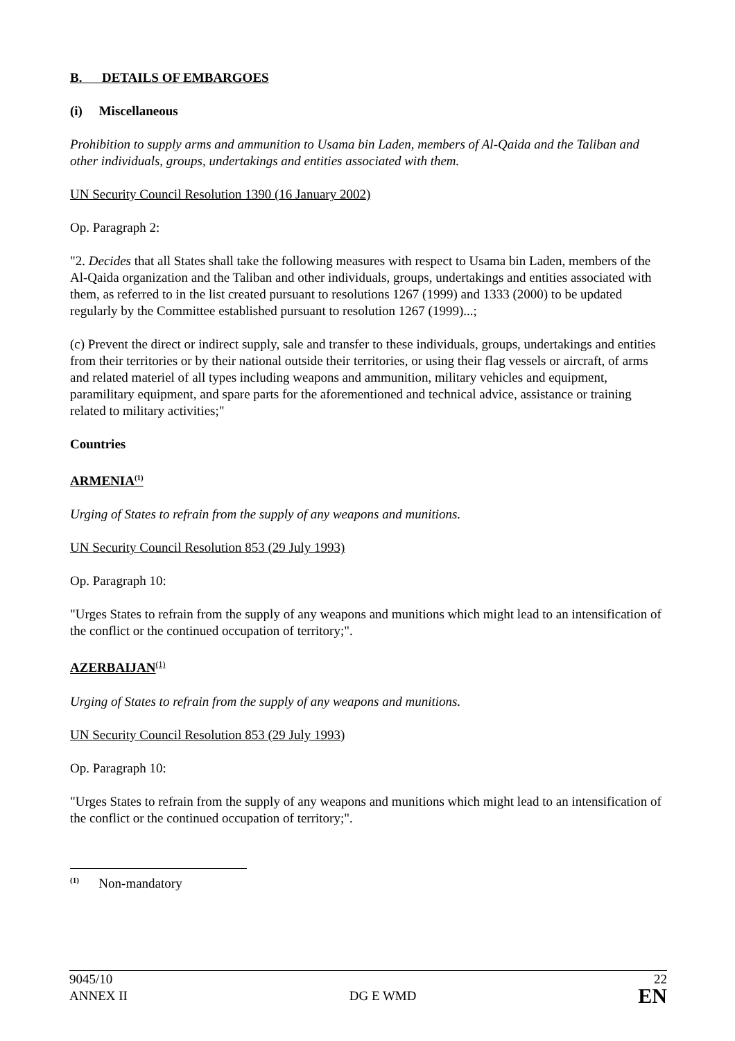B. DETAILS OF EMBARGOES
(i) Miscellaneous
Prohibition to supply arms and ammunition to Usama bin Laden, members of Al-Qaida and the Taliban and other individuals, groups, undertakings and entities associated with them.
UN Security Council Resolution 1390 (16 January 2002)
Op. Paragraph 2:
"2. Decides that all States shall take the following measures with respect to Usama bin Laden, members of the Al-Qaida organization and the Taliban and other individuals, groups, undertakings and entities associated with them, as referred to in the list created pursuant to resolutions 1267 (1999) and 1333 (2000) to be updated regularly by the Committee established pursuant to resolution 1267 (1999)...;
(c) Prevent the direct or indirect supply, sale and transfer to these individuals, groups, undertakings and entities from their territories or by their national outside their territories, or using their flag vessels or aircraft, of arms and related materiel of all types including weapons and ammunition, military vehicles and equipment, paramilitary equipment, and spare parts for the aforementioned and technical advice, assistance or training related to military activities;"
Countries
ARMENIA<sup>(1)</sup>
Urging of States to refrain from the supply of any weapons and munitions.
UN Security Council Resolution 853 (29 July 1993)
Op. Paragraph 10:
"Urges States to refrain from the supply of any weapons and munitions which might lead to an intensification of the conflict or the continued occupation of territory;".
AZERBAIJAN<sup>(1)</sup>
Urging of States to refrain from the supply of any weapons and munitions.
UN Security Council Resolution 853 (29 July 1993)
Op. Paragraph 10:
"Urges States to refrain from the supply of any weapons and munitions which might lead to an intensification of the conflict or the continued occupation of territory;".
<sup>(1)</sup> Non-mandatory
9045/10 22
ANNEX II DG E WMD EN